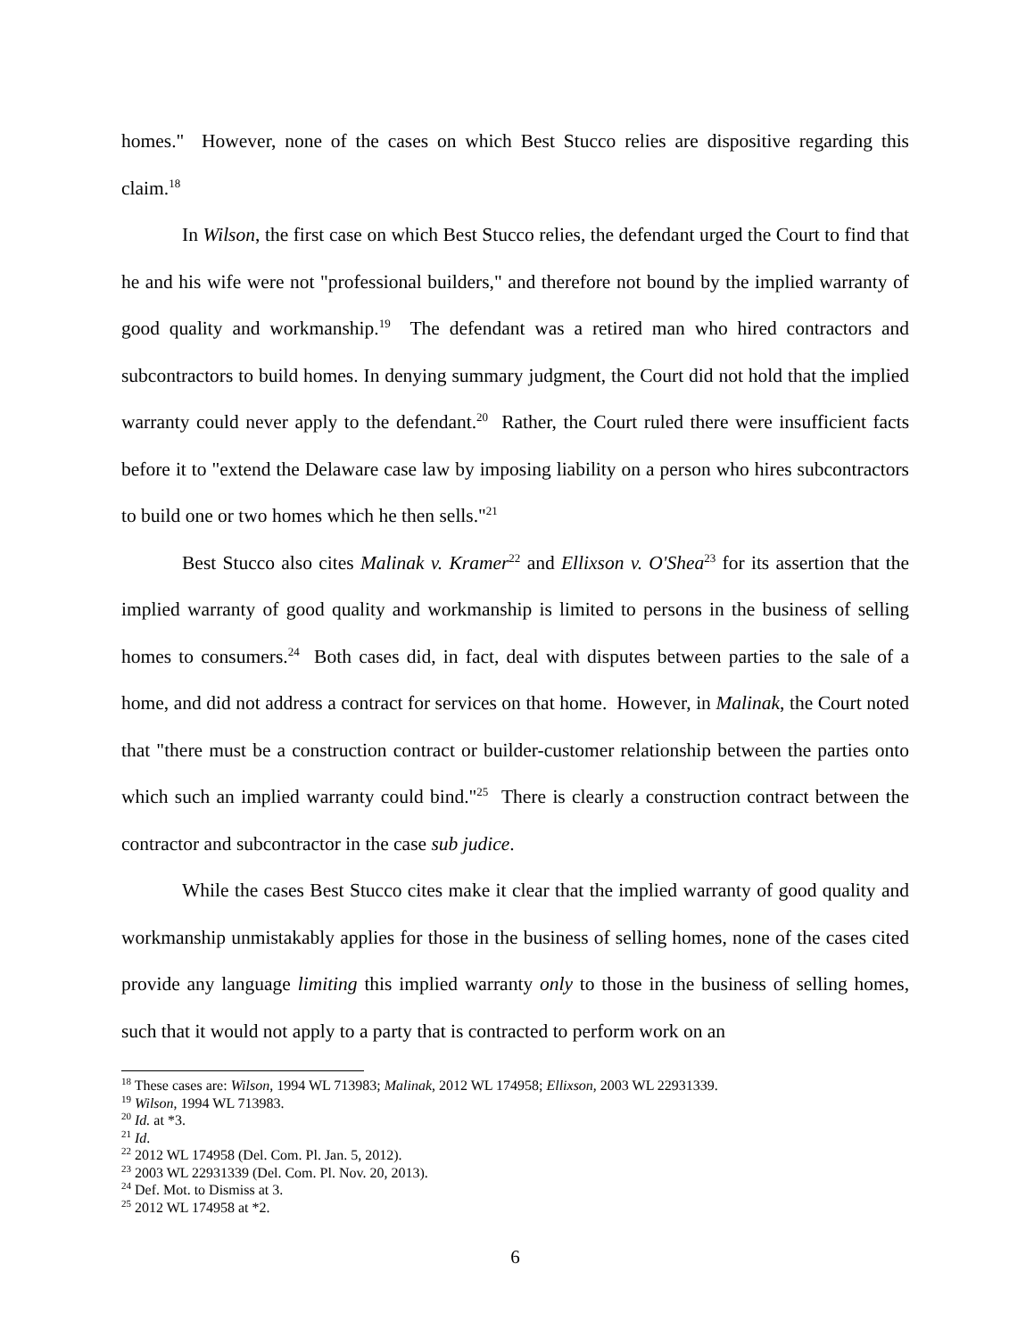homes." However, none of the cases on which Best Stucco relies are dispositive regarding this claim.<sup>18</sup>
In Wilson, the first case on which Best Stucco relies, the defendant urged the Court to find that he and his wife were not "professional builders," and therefore not bound by the implied warranty of good quality and workmanship.<sup>19</sup> The defendant was a retired man who hired contractors and subcontractors to build homes. In denying summary judgment, the Court did not hold that the implied warranty could never apply to the defendant.<sup>20</sup> Rather, the Court ruled there were insufficient facts before it to "extend the Delaware case law by imposing liability on a person who hires subcontractors to build one or two homes which he then sells."<sup>21</sup>
Best Stucco also cites Malinak v. Kramer<sup>22</sup> and Ellixson v. O'Shea<sup>23</sup> for its assertion that the implied warranty of good quality and workmanship is limited to persons in the business of selling homes to consumers.<sup>24</sup> Both cases did, in fact, deal with disputes between parties to the sale of a home, and did not address a contract for services on that home. However, in Malinak, the Court noted that "there must be a construction contract or builder-customer relationship between the parties onto which such an implied warranty could bind."<sup>25</sup> There is clearly a construction contract between the contractor and subcontractor in the case sub judice.
While the cases Best Stucco cites make it clear that the implied warranty of good quality and workmanship unmistakably applies for those in the business of selling homes, none of the cases cited provide any language limiting this implied warranty only to those in the business of selling homes, such that it would not apply to a party that is contracted to perform work on an
<sup>18</sup> These cases are: Wilson, 1994 WL 713983; Malinak, 2012 WL 174958; Ellixson, 2003 WL 22931339.
<sup>19</sup> Wilson, 1994 WL 713983.
<sup>20</sup> Id. at *3.
<sup>21</sup> Id.
<sup>22</sup> 2012 WL 174958 (Del. Com. Pl. Jan. 5, 2012).
<sup>23</sup> 2003 WL 22931339 (Del. Com. Pl. Nov. 20, 2013).
<sup>24</sup> Def. Mot. to Dismiss at 3.
<sup>25</sup> 2012 WL 174958 at *2.
6